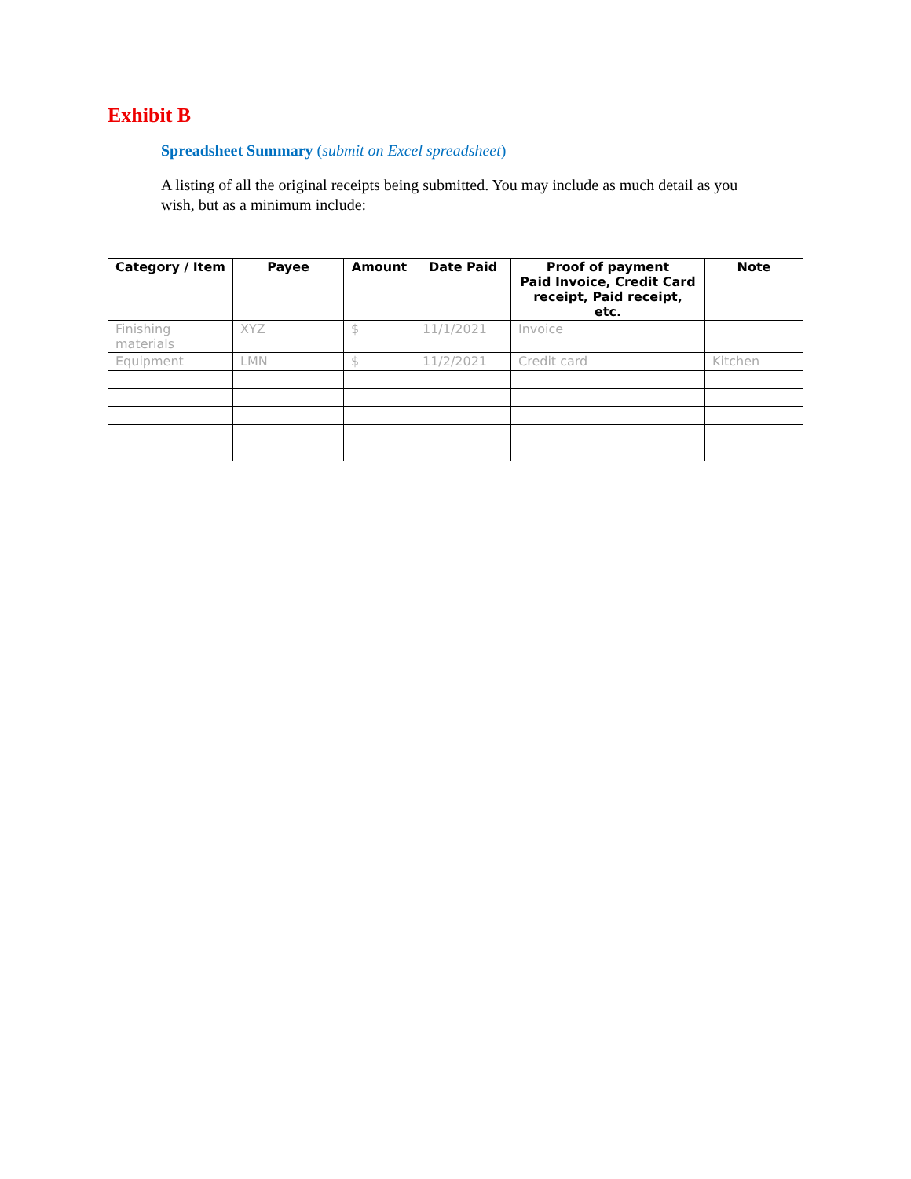Exhibit B
Spreadsheet Summary (submit on Excel spreadsheet)
A listing of all the original receipts being submitted. You may include as much detail as you wish, but as a minimum include:
| Category / Item | Payee | Amount | Date Paid | Proof of payment Paid Invoice, Credit Card receipt, Paid receipt, etc. | Note |
| --- | --- | --- | --- | --- | --- |
| Finishing materials | XYZ | $ | 11/1/2021 | Invoice | |
| Equipment | LMN | $ | 11/2/2021 | Credit card | Kitchen |